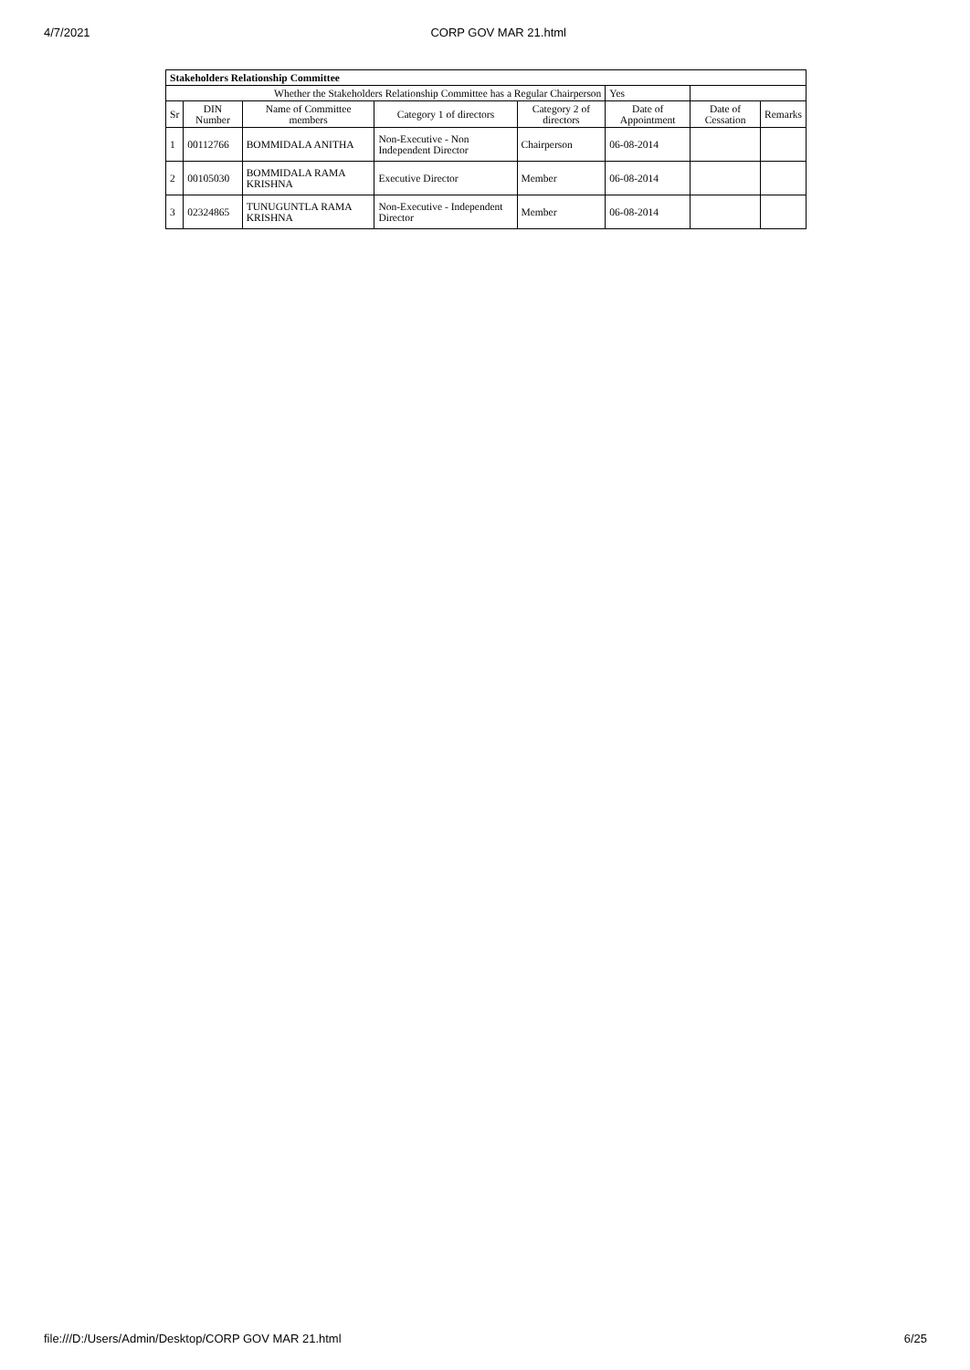4/7/2021 CORP GOV MAR 21.html
| Stakeholders Relationship Committee | | | | | | | |
| Whether the Stakeholders Relationship Committee has a Regular Chairperson | | | | | Yes | | |
| Sr | DIN Number | Name of Committee members | Category 1 of directors | Category 2 of directors | Date of Appointment | Date of Cessation | Remarks |
| 1 | 00112766 | BOMMIDALA ANITHA | Non-Executive - Non Independent Director | Chairperson | 06-08-2014 | | |
| 2 | 00105030 | BOMMIDALA RAMA KRISHNA | Executive Director | Member | 06-08-2014 | | |
| 3 | 02324865 | TUNUGUNTLA RAMA KRISHNA | Non-Executive - Independent Director | Member | 06-08-2014 | | |
file:///D:/Users/Admin/Desktop/CORP GOV MAR 21.html 6/25